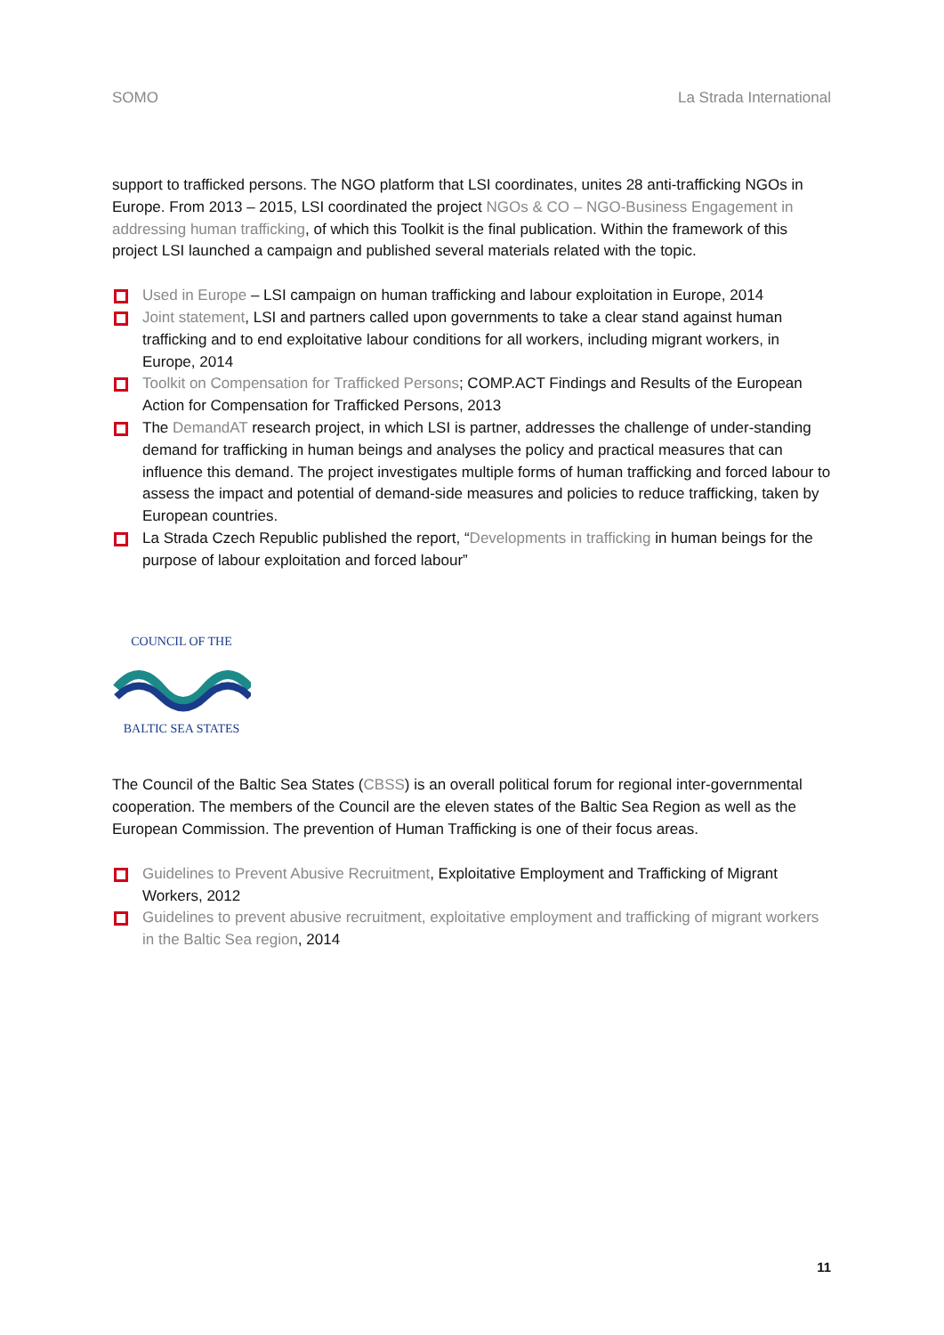SOMO La Strada International
support to trafficked persons. The NGO platform that LSI coordinates, unites 28 anti-trafficking NGOs in Europe. From 2013 – 2015, LSI coordinated the project NGOs & CO – NGO-Business Engagement in addressing human trafficking, of which this Toolkit is the final publication. Within the framework of this project LSI launched a campaign and published several materials related with the topic.
Used in Europe – LSI campaign on human trafficking and labour exploitation in Europe, 2014
Joint statement, LSI and partners called upon governments to take a clear stand against human trafficking and to end exploitative labour conditions for all workers, including migrant workers, in Europe, 2014
Toolkit on Compensation for Trafficked Persons; COMP.ACT Findings and Results of the European Action for Compensation for Trafficked Persons, 2013
The DemandAT research project, in which LSI is partner, addresses the challenge of under-standing demand for trafficking in human beings and analyses the policy and practical measures that can influence this demand. The project investigates multiple forms of human trafficking and forced labour to assess the impact and potential of demand-side measures and policies to reduce trafficking, taken by European countries.
La Strada Czech Republic published the report, “Developments in trafficking in human beings for the purpose of labour exploitation and forced labour”
COUNCIL OF THE
BALTIC SEA STATES
The Council of the Baltic Sea States (CBSS) is an overall political forum for regional inter-governmental cooperation. The members of the Council are the eleven states of the Baltic Sea Region as well as the European Commission. The prevention of Human Trafficking is one of their focus areas.
Guidelines to Prevent Abusive Recruitment, Exploitative Employment and Trafficking of Migrant Workers, 2012
Guidelines to prevent abusive recruitment, exploitative employment and trafficking of migrant workers in the Baltic Sea region, 2014
11